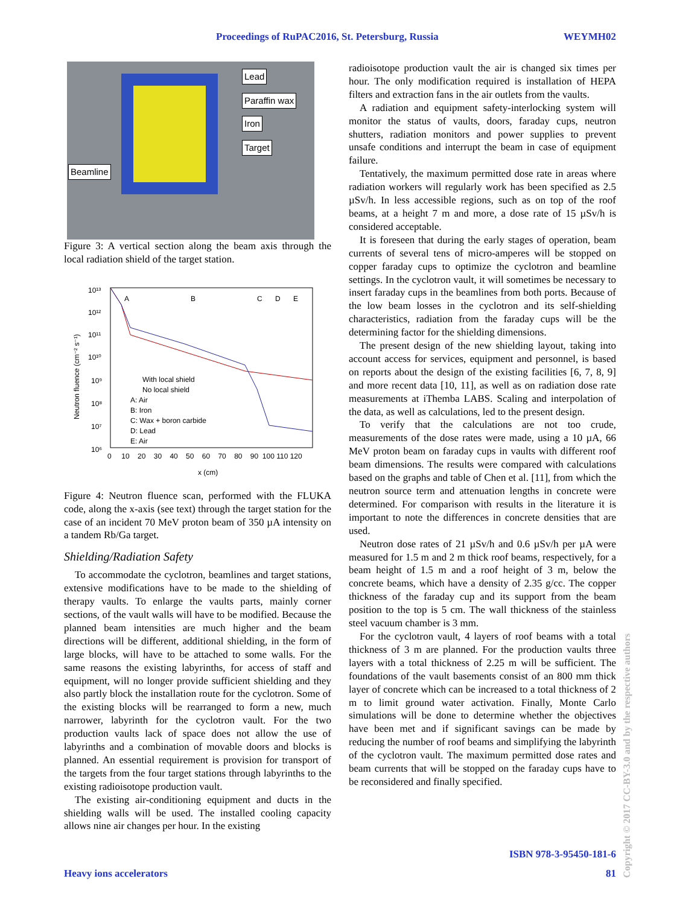Proceedings of RuPAC2016, St. Petersburg, Russia WEYMH02
Lead
Paraffin wax
Iron
Target
Beamline
Figure 3: A vertical section along the beam axis through the local radiation shield of the target station.
10¹³
10¹²
10¹¹
10¹⁰
10⁹
10⁸
10⁷
10⁶
Neutron fluence (cm⁻² s⁻¹)
A
B
C
D
E
With local shield
No local shield
A: Air
B: Iron
C: Wax + boron carbide
D: Lead
E: Air
0 10 20 30 40 50 60 70 80 90 100 110 120
x (cm)
Figure 4: Neutron fluence scan, performed with the FLUKA code, along the x-axis (see text) through the target station for the case of an incident 70 MeV proton beam of 350 µA intensity on a tandem Rb/Ga target.
Shielding/Radiation Safety
To accommodate the cyclotron, beamlines and target stations, extensive modifications have to be made to the shielding of therapy vaults. To enlarge the vaults parts, mainly corner sections, of the vault walls will have to be modified. Because the planned beam intensities are much higher and the beam directions will be different, additional shielding, in the form of large blocks, will have to be attached to some walls. For the same reasons the existing labyrinths, for access of staff and equipment, will no longer provide sufficient shielding and they also partly block the installation route for the cyclotron. Some of the existing blocks will be rearranged to form a new, much narrower, labyrinth for the cyclotron vault. For the two production vaults lack of space does not allow the use of labyrinths and a combination of movable doors and blocks is planned. An essential requirement is provision for transport of the targets from the four target stations through labyrinths to the existing radioisotope production vault.
The existing air-conditioning equipment and ducts in the shielding walls will be used. The installed cooling capacity allows nine air changes per hour. In the existing
radioisotope production vault the air is changed six times per hour. The only modification required is installation of HEPA filters and extraction fans in the air outlets from the vaults.
A radiation and equipment safety-interlocking system will monitor the status of vaults, doors, faraday cups, neutron shutters, radiation monitors and power supplies to prevent unsafe conditions and interrupt the beam in case of equipment failure.
Tentatively, the maximum permitted dose rate in areas where radiation workers will regularly work has been specified as 2.5 µSv/h. In less accessible regions, such as on top of the roof beams, at a height 7 m and more, a dose rate of 15 µSv/h is considered acceptable.
It is foreseen that during the early stages of operation, beam currents of several tens of micro-amperes will be stopped on copper faraday cups to optimize the cyclotron and beamline settings. In the cyclotron vault, it will sometimes be necessary to insert faraday cups in the beamlines from both ports. Because of the low beam losses in the cyclotron and its self-shielding characteristics, radiation from the faraday cups will be the determining factor for the shielding dimensions.
The present design of the new shielding layout, taking into account access for services, equipment and personnel, is based on reports about the design of the existing facilities [6, 7, 8, 9] and more recent data [10, 11], as well as on radiation dose rate measurements at iThemba LABS. Scaling and interpolation of the data, as well as calculations, led to the present design.
To verify that the calculations are not too crude, measurements of the dose rates were made, using a 10 µA, 66 MeV proton beam on faraday cups in vaults with different roof beam dimensions. The results were compared with calculations based on the graphs and table of Chen et al. [11], from which the neutron source term and attenuation lengths in concrete were determined. For comparison with results in the literature it is important to note the differences in concrete densities that are used.
Neutron dose rates of 21 µSv/h and 0.6 µSv/h per µA were measured for 1.5 m and 2 m thick roof beams, respectively, for a beam height of 1.5 m and a roof height of 3 m, below the concrete beams, which have a density of 2.35 g/cc. The copper thickness of the faraday cup and its support from the beam position to the top is 5 cm. The wall thickness of the stainless steel vacuum chamber is 3 mm.
For the cyclotron vault, 4 layers of roof beams with a total thickness of 3 m are planned. For the production vaults three layers with a total thickness of 2.25 m will be sufficient. The foundations of the vault basements consist of an 800 mm thick layer of concrete which can be increased to a total thickness of 2 m to limit ground water activation. Finally, Monte Carlo simulations will be done to determine whether the objectives have been met and if significant savings can be made by reducing the number of roof beams and simplifying the labyrinth of the cyclotron vault. The maximum permitted dose rates and beam currents that will be stopped on the faraday cups have to be reconsidered and finally specified.
ISBN 978-3-95450-181-6
Heavy ions accelerators 81
Copyright © 2017 CC-BY-3.0 and by the respective authors